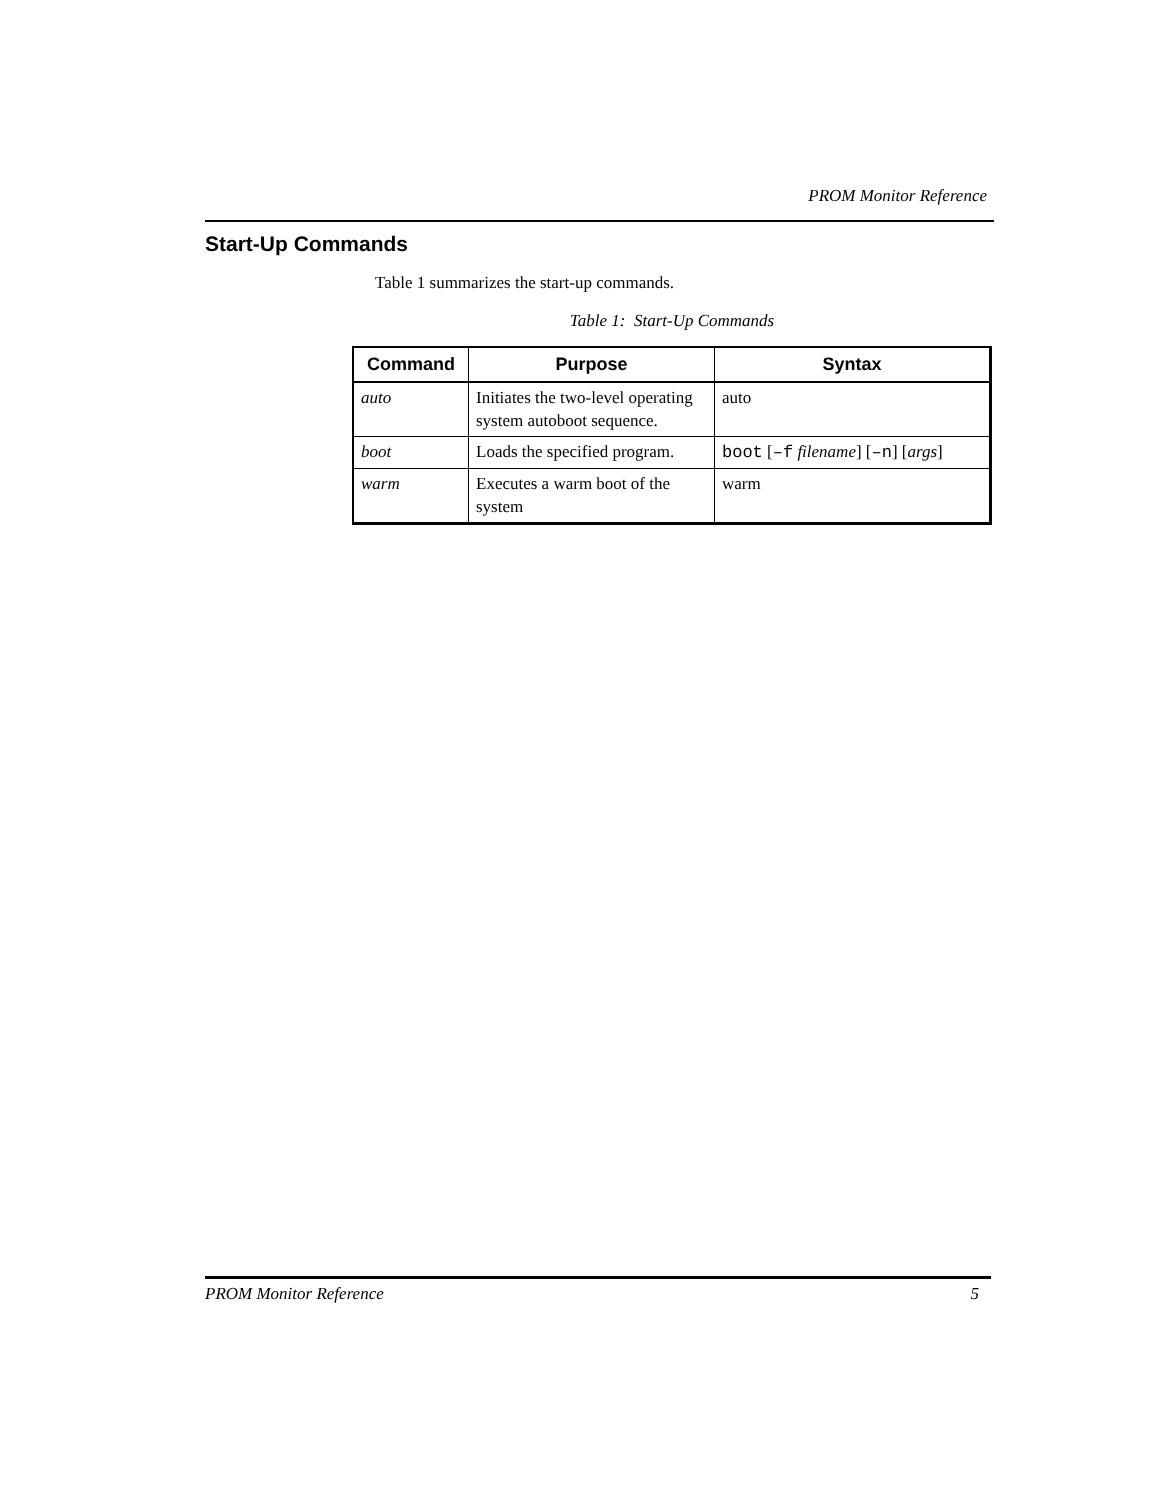PROM Monitor Reference
Start-Up Commands
Table 1 summarizes the start-up commands.
Table 1: Start-Up Commands
| Command | Purpose | Syntax |
| --- | --- | --- |
| auto | Initiates the two-level operating system autoboot sequence. | auto |
| boot | Loads the specified program. | boot [ –f filename ] [ –n ] [ args ] |
| warm | Executes a warm boot of the system | warm |
PROM Monitor Reference 5